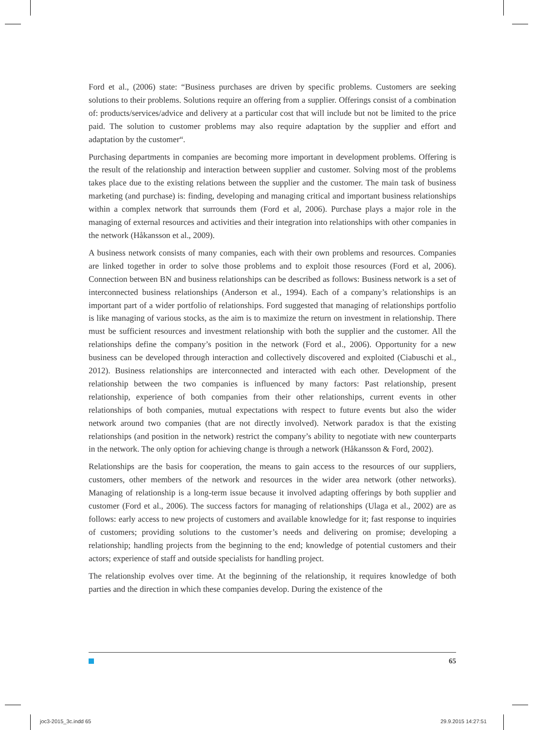Ford et al., (2006) state: “Business purchases are driven by specific problems. Customers are seeking solutions to their problems. Solutions require an offering from a supplier. Offerings consist of a combination of: products/services/advice and delivery at a particular cost that will include but not be limited to the price paid. The solution to customer problems may also require adaptation by the supplier and effort and adaptation by the customer“.
Purchasing departments in companies are becoming more important in development problems. Offering is the result of the relationship and interaction between supplier and customer. Solving most of the problems takes place due to the existing relations between the supplier and the customer. The main task of business marketing (and purchase) is: finding, developing and managing critical and important business relationships within a complex network that surrounds them (Ford et al, 2006). Purchase plays a major role in the managing of external resources and activities and their integration into relationships with other companies in the network (Håkansson et al., 2009).
A business network consists of many companies, each with their own problems and resources. Companies are linked together in order to solve those problems and to exploit those resources (Ford et al, 2006). Connection between BN and business relationships can be described as follows: Business network is a set of interconnected business relationships (Anderson et al., 1994). Each of a company’s relationships is an important part of a wider portfolio of relationships. Ford suggested that managing of relationships portfolio is like managing of various stocks, as the aim is to maximize the return on investment in relationship. There must be sufficient resources and investment relationship with both the supplier and the customer. All the relationships define the company’s position in the network (Ford et al., 2006). Opportunity for a new business can be developed through interaction and collectively discovered and exploited (Ciabuschi et al., 2012). Business relationships are interconnected and interacted with each other. Development of the relationship between the two companies is influenced by many factors: Past relationship, present relationship, experience of both companies from their other relationships, current events in other relationships of both companies, mutual expectations with respect to future events but also the wider network around two companies (that are not directly involved). Network paradox is that the existing relationships (and position in the network) restrict the company’s ability to negotiate with new counterparts in the network. The only option for achieving change is through a network (Håkansson & Ford, 2002).
Relationships are the basis for cooperation, the means to gain access to the resources of our suppliers, customers, other members of the network and resources in the wider area network (other networks). Managing of relationship is a long-term issue because it involved adapting offerings by both supplier and customer (Ford et al., 2006). The success factors for managing of relationships (Ulaga et al., 2002) are as follows: early access to new projects of customers and available knowledge for it; fast response to inquiries of customers; providing solutions to the customer’s needs and delivering on promise; developing a relationship; handling projects from the beginning to the end; knowledge of potential customers and their actors; experience of staff and outside specialists for handling project.
The relationship evolves over time. At the beginning of the relationship, it requires knowledge of both parties and the direction in which these companies develop. During the existence of the
65
joc3-2015_3c.indd 65 29.9.2015 14:27:51